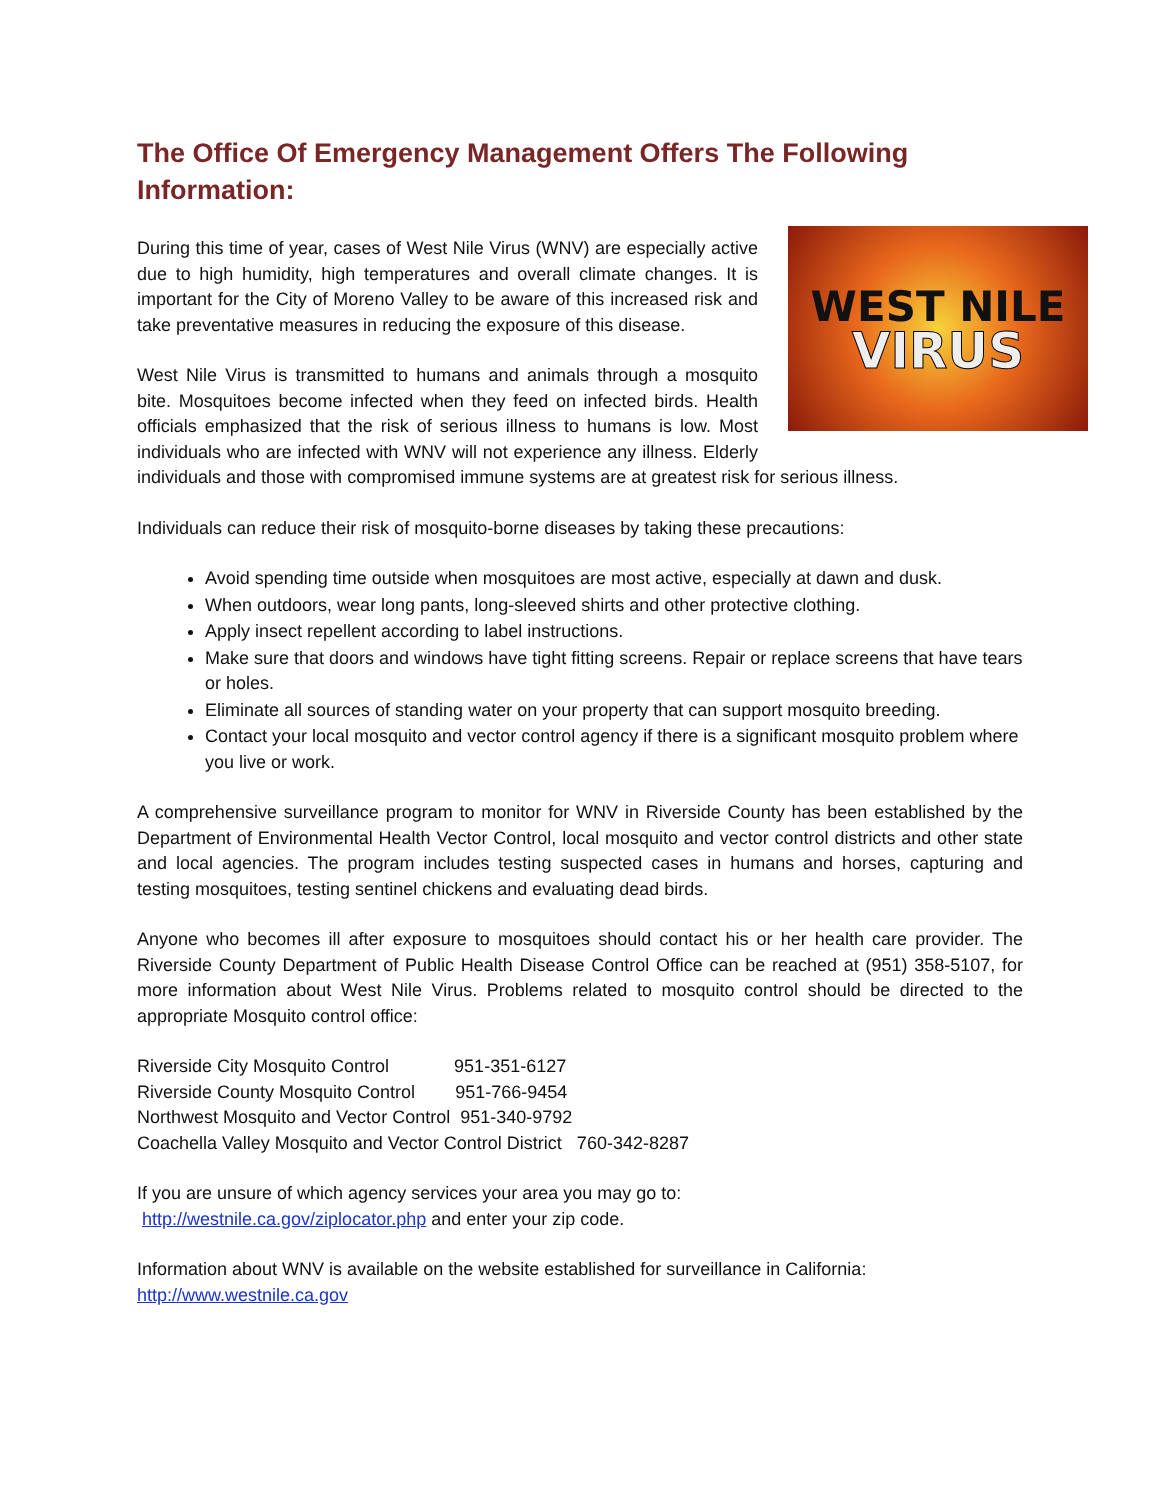The Office Of Emergency Management Offers The Following Information:
WEST NILE
VIRUS
During this time of year, cases of West Nile Virus (WNV) are especially active due to high humidity, high temperatures and overall climate changes. It is important for the City of Moreno Valley to be aware of this increased risk and take preventative measures in reducing the exposure of this disease.
West Nile Virus is transmitted to humans and animals through a mosquito bite. Mosquitoes become infected when they feed on infected birds. Health officials emphasized that the risk of serious illness to humans is low. Most individuals who are infected with WNV will not experience any illness. Elderly individuals and those with compromised immune systems are at greatest risk for serious illness.
Individuals can reduce their risk of mosquito-borne diseases by taking these precautions:
Avoid spending time outside when mosquitoes are most active, especially at dawn and dusk.
When outdoors, wear long pants, long-sleeved shirts and other protective clothing.
Apply insect repellent according to label instructions.
Make sure that doors and windows have tight fitting screens. Repair or replace screens that have tears or holes.
Eliminate all sources of standing water on your property that can support mosquito breeding.
Contact your local mosquito and vector control agency if there is a significant mosquito problem where you live or work.
A comprehensive surveillance program to monitor for WNV in Riverside County has been established by the Department of Environmental Health Vector Control, local mosquito and vector control districts and other state and local agencies. The program includes testing suspected cases in humans and horses, capturing and testing mosquitoes, testing sentinel chickens and evaluating dead birds.
Anyone who becomes ill after exposure to mosquitoes should contact his or her health care provider. The Riverside County Department of Public Health Disease Control Office can be reached at (951) 358-5107, for more information about West Nile Virus. Problems related to mosquito control should be directed to the appropriate Mosquito control office:
Riverside City Mosquito Control 951-351-6127
Riverside County Mosquito Control 951-766-9454
Northwest Mosquito and Vector Control 951-340-9792
Coachella Valley Mosquito and Vector Control District 760-342-8287
If you are unsure of which agency services your area you may go to:
http://westnile.ca.gov/ziplocator.php and enter your zip code.
Information about WNV is available on the website established for surveillance in California:
http://www.westnile.ca.gov